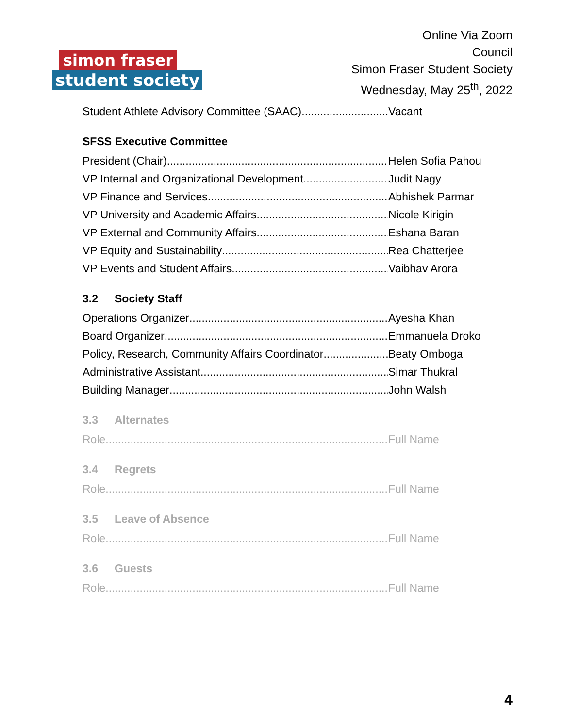simon fraser
student society
Online Via Zoom
Council
Simon Fraser Student Society
Wednesday, May 25<sup>th</sup>, 2022
Student Athlete Advisory Committee (SAAC) Vacant
SFSS Executive Committee
President (Chair) Helen Sofia Pahou
VP Internal and Organizational Development Judit Nagy
VP Finance and Services Abhishek Parmar
VP University and Academic Affairs Nicole Kirigin
VP External and Community Affairs Eshana Baran
VP Equity and Sustainability Rea Chatterjee
VP Events and Student Affairs Vaibhav Arora
3.2 Society Staff
Operations Organizer Ayesha Khan
Board Organizer Emmanuela Droko
Policy, Research, Community Affairs Coordinator Beaty Omboga
Administrative Assistant Simar Thukral
Building Manager John Walsh
3.3 Alternates
Role Full Name
3.4 Regrets
Role Full Name
3.5 Leave of Absence
Role Full Name
3.6 Guests
Role Full Name
4